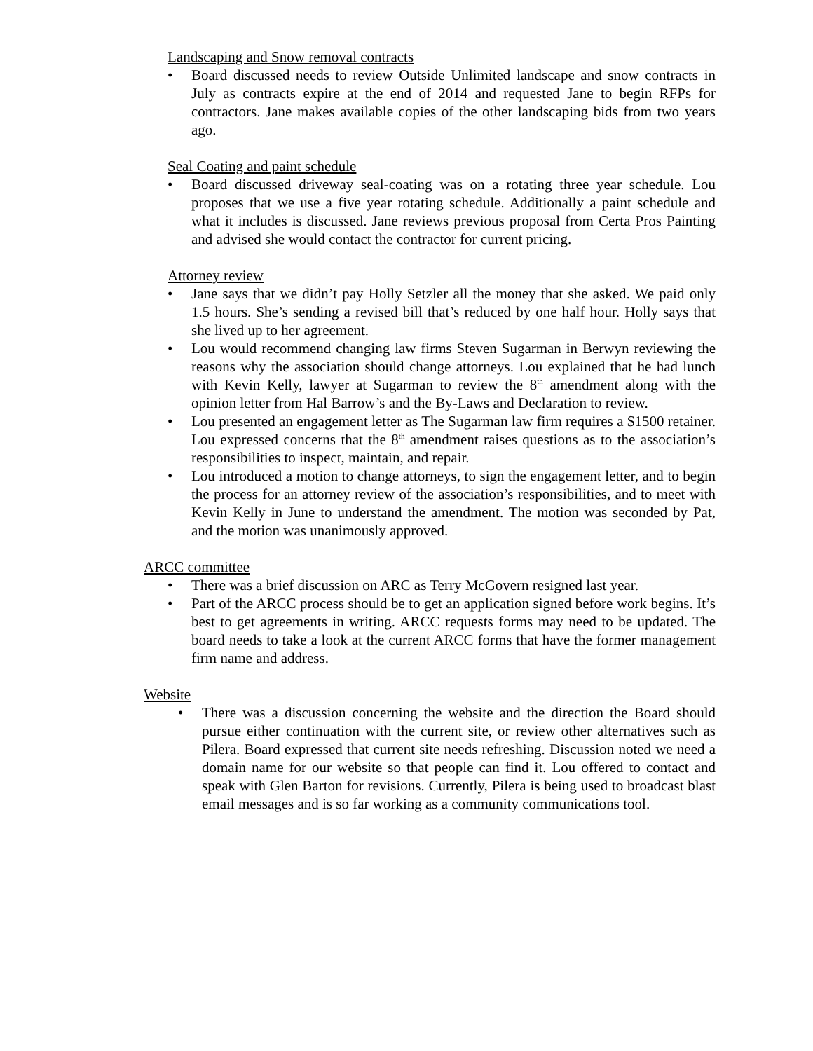Landscaping and Snow removal contracts
• Board discussed needs to review Outside Unlimited landscape and snow contracts in July as contracts expire at the end of 2014 and requested Jane to begin RFPs for contractors. Jane makes available copies of the other landscaping bids from two years ago.
Seal Coating and paint schedule
• Board discussed driveway seal-coating was on a rotating three year schedule. Lou proposes that we use a five year rotating schedule. Additionally a paint schedule and what it includes is discussed. Jane reviews previous proposal from Certa Pros Painting and advised she would contact the contractor for current pricing.
Attorney review
• Jane says that we didn’t pay Holly Setzler all the money that she asked. We paid only 1.5 hours. She’s sending a revised bill that’s reduced by one half hour. Holly says that she lived up to her agreement.
• Lou would recommend changing law firms Steven Sugarman in Berwyn reviewing the reasons why the association should change attorneys. Lou explained that he had lunch with Kevin Kelly, lawyer at Sugarman to review the 8<sup>th</sup> amendment along with the opinion letter from Hal Barrow’s and the By-Laws and Declaration to review.
• Lou presented an engagement letter as The Sugarman law firm requires a $1500 retainer. Lou expressed concerns that the 8<sup>th</sup> amendment raises questions as to the association’s responsibilities to inspect, maintain, and repair.
• Lou introduced a motion to change attorneys, to sign the engagement letter, and to begin the process for an attorney review of the association’s responsibilities, and to meet with Kevin Kelly in June to understand the amendment. The motion was seconded by Pat, and the motion was unanimously approved.
ARCC committee
• There was a brief discussion on ARC as Terry McGovern resigned last year.
• Part of the ARCC process should be to get an application signed before work begins. It’s best to get agreements in writing. ARCC requests forms may need to be updated. The board needs to take a look at the current ARCC forms that have the former management firm name and address.
Website
• There was a discussion concerning the website and the direction the Board should pursue either continuation with the current site, or review other alternatives such as Pilera. Board expressed that current site needs refreshing. Discussion noted we need a domain name for our website so that people can find it. Lou offered to contact and speak with Glen Barton for revisions. Currently, Pilera is being used to broadcast blast email messages and is so far working as a community communications tool.